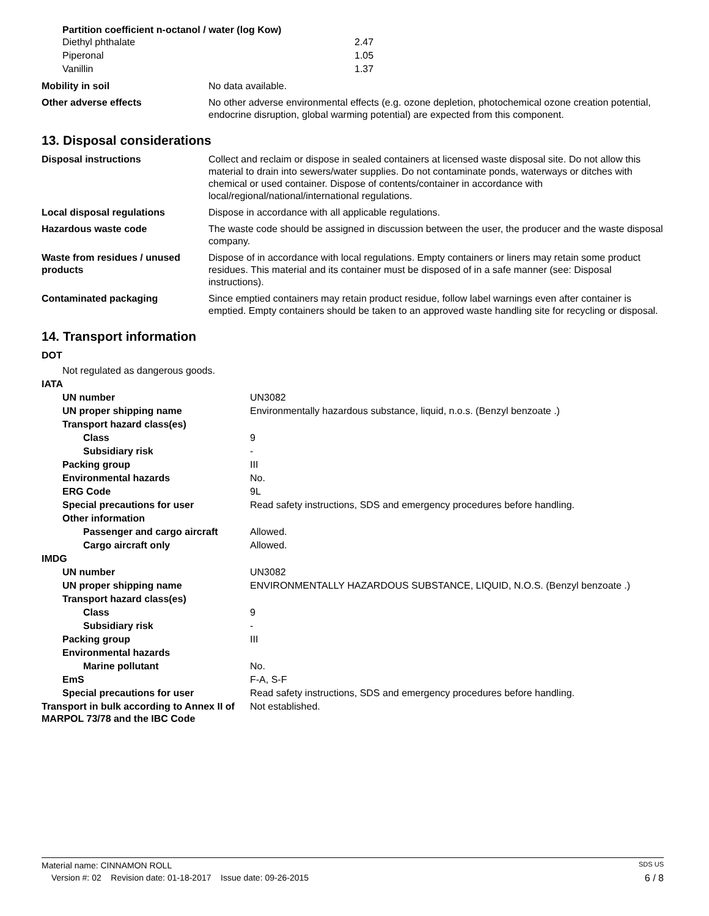Partition coefficient n-octanol / water (log Kow)
| Diethyl phthalate | 2.47 |
| Piperonal | 1.05 |
| Vanillin | 1.37 |
| Mobility in soil | No data available. |
| Other adverse effects | No other adverse environmental effects (e.g. ozone depletion, photochemical ozone creation potential, endocrine disruption, global warming potential) are expected from this component. |
13. Disposal considerations
| Disposal instructions | Collect and reclaim or dispose in sealed containers at licensed waste disposal site. Do not allow this material to drain into sewers/water supplies. Do not contaminate ponds, waterways or ditches with chemical or used container. Dispose of contents/container in accordance with local/regional/national/international regulations. |
| Local disposal regulations | Dispose in accordance with all applicable regulations. |
| Hazardous waste code | The waste code should be assigned in discussion between the user, the producer and the waste disposal company. |
| Waste from residues / unused products | Dispose of in accordance with local regulations. Empty containers or liners may retain some product residues. This material and its container must be disposed of in a safe manner (see: Disposal instructions). |
| Contaminated packaging | Since emptied containers may retain product residue, follow label warnings even after container is emptied. Empty containers should be taken to an approved waste handling site for recycling or disposal. |
14. Transport information
| DOT | |
| Not regulated as dangerous goods. | |
| IATA | |
| UN number | UN3082 |
| UN proper shipping name | Environmentally hazardous substance, liquid, n.o.s. (Benzyl benzoate .) |
| Transport hazard class(es) | |
| Class | 9 |
| Subsidiary risk | - |
| Packing group | III |
| Environmental hazards | No. |
| ERG Code | 9L |
| Special precautions for user | Read safety instructions, SDS and emergency procedures before handling. |
| Other information | |
| Passenger and cargo aircraft | Allowed. |
| Cargo aircraft only | Allowed. |
| IMDG | |
| UN number | UN3082 |
| UN proper shipping name | ENVIRONMENTALLY HAZARDOUS SUBSTANCE, LIQUID, N.O.S. (Benzyl benzoate .) |
| Transport hazard class(es) | |
| Class | 9 |
| Subsidiary risk | - |
| Packing group | III |
| Environmental hazards | |
| Marine pollutant | No. |
| EmS | F-A, S-F |
| Special precautions for user | Read safety instructions, SDS and emergency procedures before handling. |
| Transport in bulk according to Annex II of MARPOL 73/78 and the IBC Code | Not established. |
Material name: CINNAMON ROLL SDS US
Version #: 02 Revision date: 01-18-2017 Issue date: 09-26-2015 6 / 8